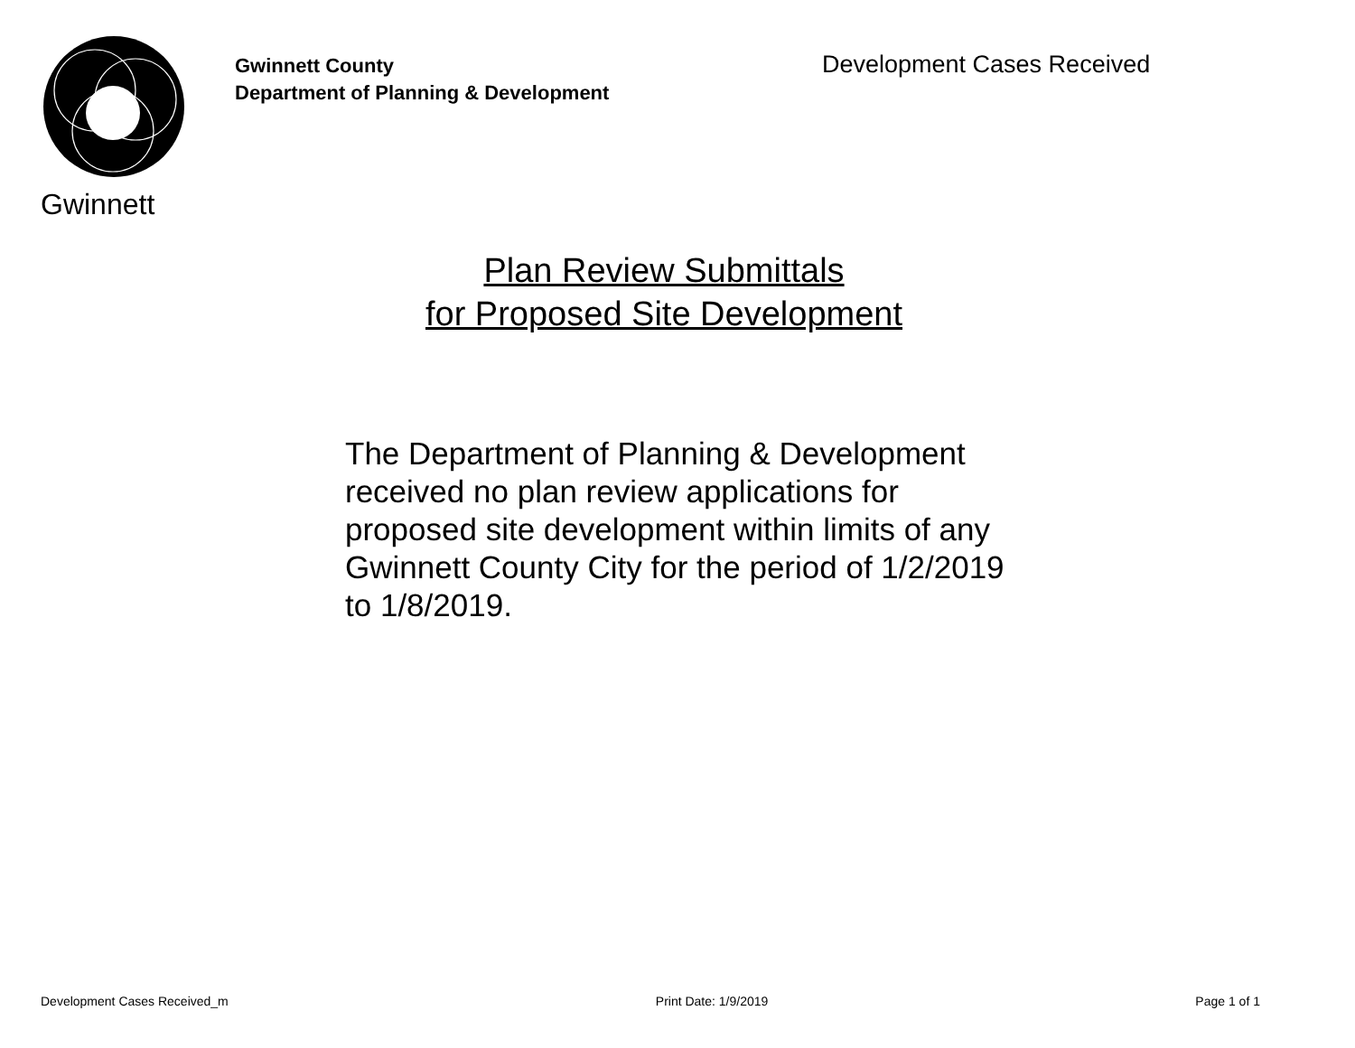Gwinnett
Gwinnett County
Department of Planning & Development
Development Cases Received
Plan Review Submittals
for Proposed Site Development
The Department of Planning & Development received no plan review applications for proposed site development within limits of any Gwinnett County City for the period of 1/2/2019 to 1/8/2019.
Development Cases Received_m Print Date: 1/9/2019 Page 1 of 1